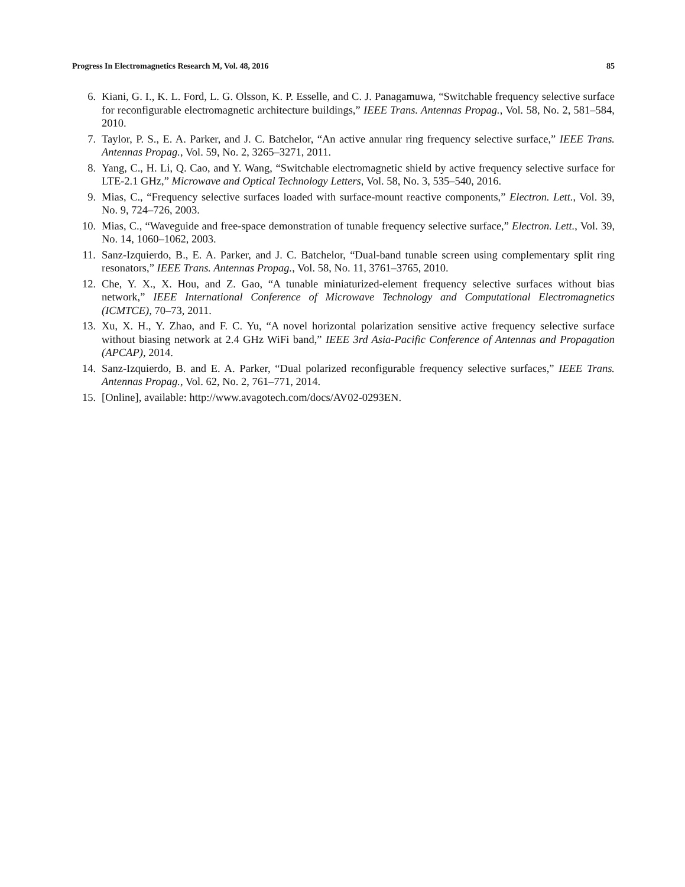Progress In Electromagnetics Research M, Vol. 48, 2016 85
6. Kiani, G. I., K. L. Ford, L. G. Olsson, K. P. Esselle, and C. J. Panagamuwa, “Switchable frequency selective surface for reconfigurable electromagnetic architecture buildings,” IEEE Trans. Antennas Propag., Vol. 58, No. 2, 581–584, 2010.
7. Taylor, P. S., E. A. Parker, and J. C. Batchelor, “An active annular ring frequency selective surface,” IEEE Trans. Antennas Propag., Vol. 59, No. 2, 3265–3271, 2011.
8. Yang, C., H. Li, Q. Cao, and Y. Wang, “Switchable electromagnetic shield by active frequency selective surface for LTE-2.1 GHz,” Microwave and Optical Technology Letters, Vol. 58, No. 3, 535–540, 2016.
9. Mias, C., “Frequency selective surfaces loaded with surface-mount reactive components,” Electron. Lett., Vol. 39, No. 9, 724–726, 2003.
10. Mias, C., “Waveguide and free-space demonstration of tunable frequency selective surface,” Electron. Lett., Vol. 39, No. 14, 1060–1062, 2003.
11. Sanz-Izquierdo, B., E. A. Parker, and J. C. Batchelor, “Dual-band tunable screen using complementary split ring resonators,” IEEE Trans. Antennas Propag., Vol. 58, No. 11, 3761–3765, 2010.
12. Che, Y. X., X. Hou, and Z. Gao, “A tunable miniaturized-element frequency selective surfaces without bias network,” IEEE International Conference of Microwave Technology and Computational Electromagnetics (ICMTCE), 70–73, 2011.
13. Xu, X. H., Y. Zhao, and F. C. Yu, “A novel horizontal polarization sensitive active frequency selective surface without biasing network at 2.4 GHz WiFi band,” IEEE 3rd Asia-Pacific Conference of Antennas and Propagation (APCAP), 2014.
14. Sanz-Izquierdo, B. and E. A. Parker, “Dual polarized reconfigurable frequency selective surfaces,” IEEE Trans. Antennas Propag., Vol. 62, No. 2, 761–771, 2014.
15. [Online], available: http://www.avagotech.com/docs/AV02-0293EN.